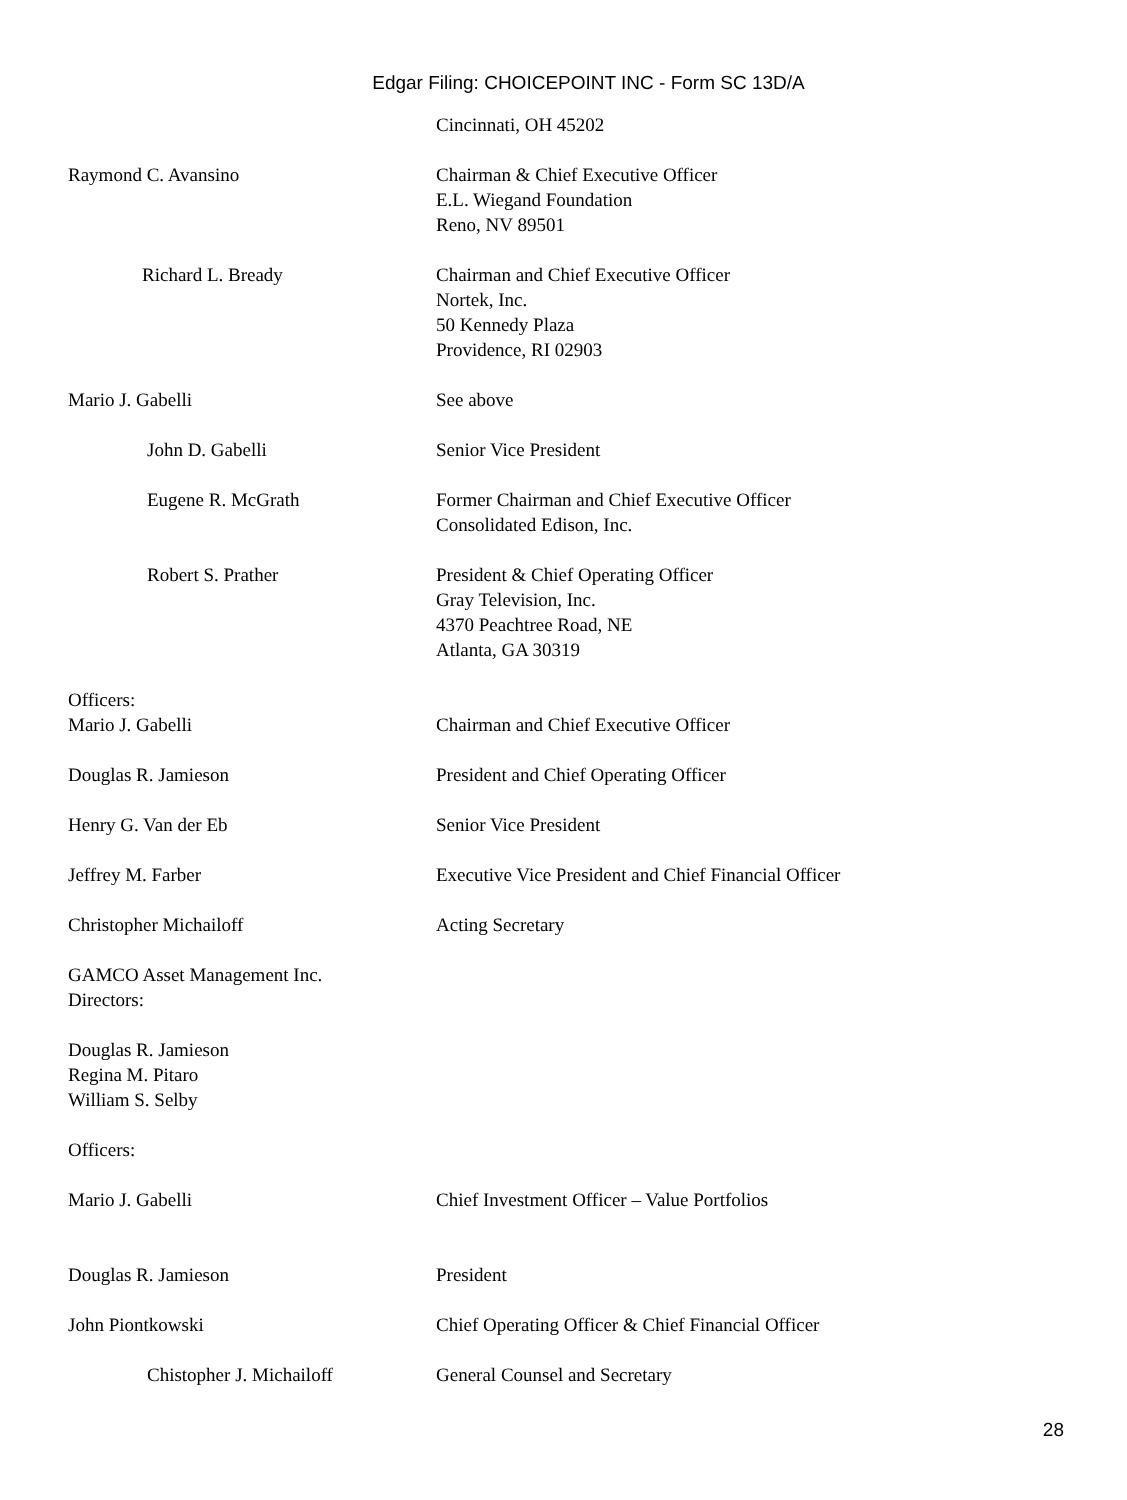Edgar Filing: CHOICEPOINT INC - Form SC 13D/A
| | Cincinnati, OH 45202 |
| Raymond C. Avansino | Chairman & Chief Executive Officer E.L. Wiegand Foundation Reno, NV 89501 |
| Richard L. Bready | Chairman and Chief Executive Officer Nortek, Inc. 50 Kennedy Plaza Providence, RI 02903 |
| Mario J. Gabelli | See above |
| John D. Gabelli | Senior Vice President |
| Eugene R. McGrath | Former Chairman and Chief Executive Officer Consolidated Edison, Inc. |
| Robert S. Prather | President & Chief Operating Officer Gray Television, Inc. 4370 Peachtree Road, NE Atlanta, GA 30319 |
| Officers: | |
| Mario J. Gabelli | Chairman and Chief Executive Officer |
| Douglas R. Jamieson | President and Chief Operating Officer |
| Henry G. Van der Eb | Senior Vice President |
| Jeffrey M. Farber | Executive Vice President and Chief Financial Officer |
| Christopher Michailoff | Acting Secretary |
| GAMCO Asset Management Inc. Directors: | |
| Douglas R. Jamieson Regina M. Pitaro William S. Selby | |
| Officers: | |
| Mario J. Gabelli | Chief Investment Officer – Value Portfolios |
| Douglas R. Jamieson | President |
| John Piontkowski | Chief Operating Officer & Chief Financial Officer |
| Chistopher J. Michailoff | General Counsel and Secretary |
28